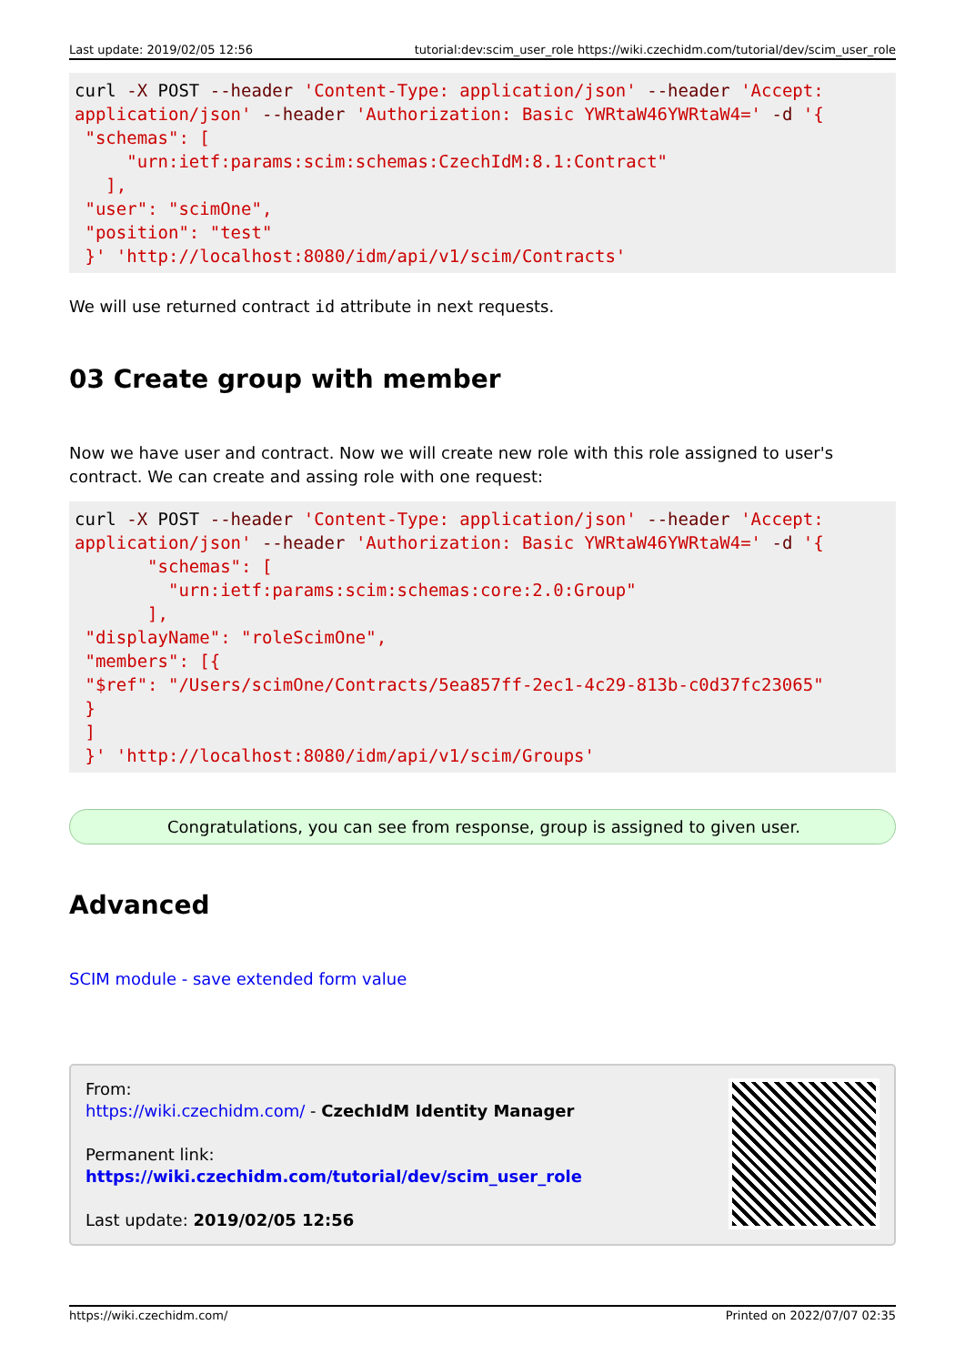Last update: 2019/02/05 12:56 tutorial:dev:scim_user_role https://wiki.czechidm.com/tutorial/dev/scim_user_role
curl -X POST --header 'Content-Type: application/json' --header 'Accept:
application/json' --header 'Authorization: Basic YWRtaW46YWRtaW4=' -d '{
 "schemas": [
     "urn:ietf:params:scim:schemas:CzechIdM:8.1:Contract"
   ],
 "user": "scimOne",
 "position": "test"
 }' 'http://localhost:8080/idm/api/v1/scim/Contracts'
We will use returned contract id attribute in next requests.
03 Create group with member
Now we have user and contract. Now we will create new role with this role assigned to user's contract. We can create and assing role with one request:
curl -X POST --header 'Content-Type: application/json' --header 'Accept:
application/json' --header 'Authorization: Basic YWRtaW46YWRtaW4=' -d '{
       "schemas": [
         "urn:ietf:params:scim:schemas:core:2.0:Group"
       ],
 "displayName": "roleScimOne",
 "members": [{
 "$ref": "/Users/scimOne/Contracts/5ea857ff-2ec1-4c29-813b-c0d37fc23065"
 }
 ]
 }' 'http://localhost:8080/idm/api/v1/scim/Groups'
Congratulations, you can see from response, group is assigned to given user.
Advanced
SCIM module - save extended form value
From:
https://wiki.czechidm.com/ - CzechIdM Identity Manager
Permanent link:
https://wiki.czechidm.com/tutorial/dev/scim_user_role
Last update: 2019/02/05 12:56
https://wiki.czechidm.com/ Printed on 2022/07/07 02:35